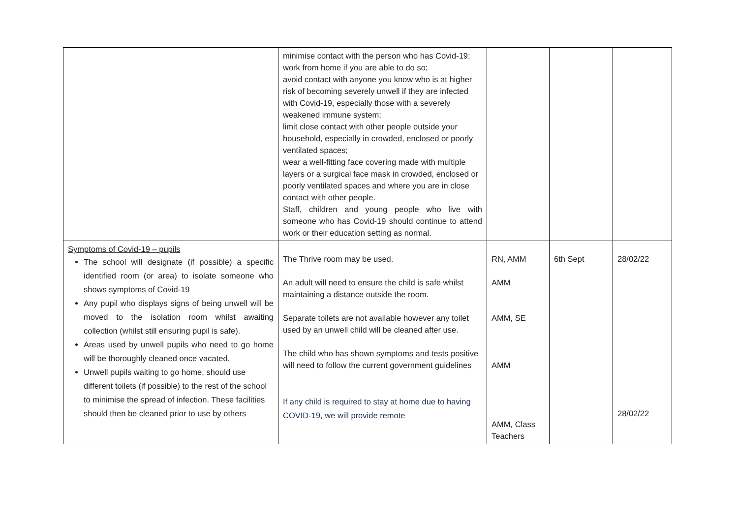| | minimise contact with the person who has Covid-19; work from home if you are able to do so; avoid contact with anyone you know who is at higher risk of becoming severely unwell if they are infected with Covid-19, especially those with a severely weakened immune system; limit close contact with other people outside your household, especially in crowded, enclosed or poorly ventilated spaces; wear a well-fitting face covering made with multiple layers or a surgical face mask in crowded, enclosed or poorly ventilated spaces and where you are in close contact with other people. Staff, children and young people who live with someone who has Covid-19 should continue to attend work or their education setting as normal. | | | |
| Symptoms of Covid-19 – pupils The school will designate (if possible) a specific identified room (or area) to isolate someone who shows symptoms of Covid-19 Any pupil who displays signs of being unwell will be moved to the isolation room whilst awaiting collection (whilst still ensuring pupil is safe). Areas used by unwell pupils who need to go home will be thoroughly cleaned once vacated. Unwell pupils waiting to go home, should use different toilets (if possible) to the rest of the school to minimise the spread of infection. These facilities should then be cleaned prior to use by others | The Thrive room may be used. An adult will need to ensure the child is safe whilst maintaining a distance outside the room. Separate toilets are not available however any toilet used by an unwell child will be cleaned after use. The child who has shown symptoms and tests positive will need to follow the current government guidelines If any child is required to stay at home due to having COVID-19, we will provide remote | RN, AMM AMM AMM, SE AMM AMM, Class Teachers | 6th Sept | 28/02/22 28/02/22 |